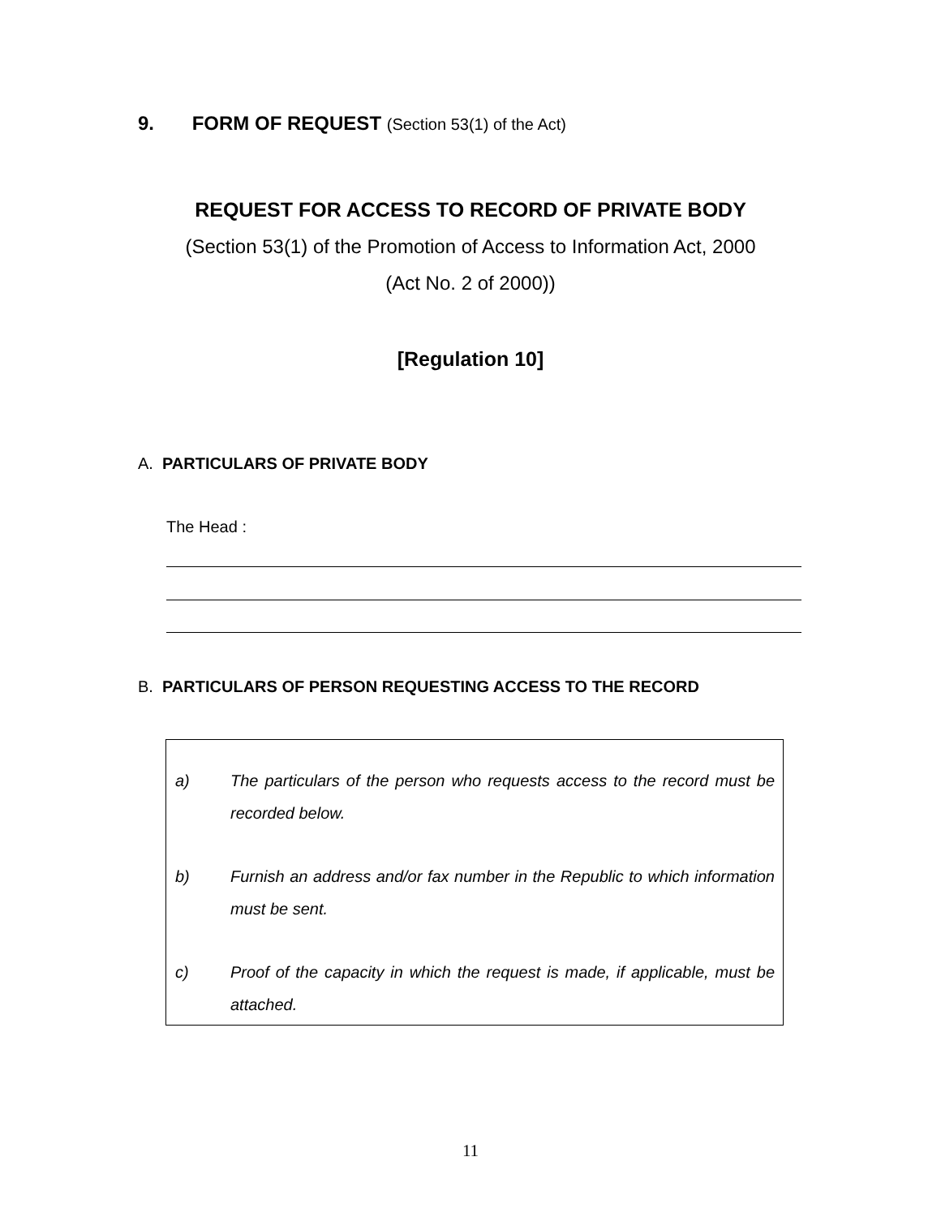9. FORM OF REQUEST (Section 53(1) of the Act)
REQUEST FOR ACCESS TO RECORD OF PRIVATE BODY
(Section 53(1) of the Promotion of Access to Information Act, 2000
(Act No. 2 of 2000))
[Regulation 10]
A. PARTICULARS OF PRIVATE BODY
The Head :
B. PARTICULARS OF PERSON REQUESTING ACCESS TO THE RECORD
a) The particulars of the person who requests access to the record must be recorded below.
b) Furnish an address and/or fax number in the Republic to which information must be sent.
c) Proof of the capacity in which the request is made, if applicable, must be attached.
11